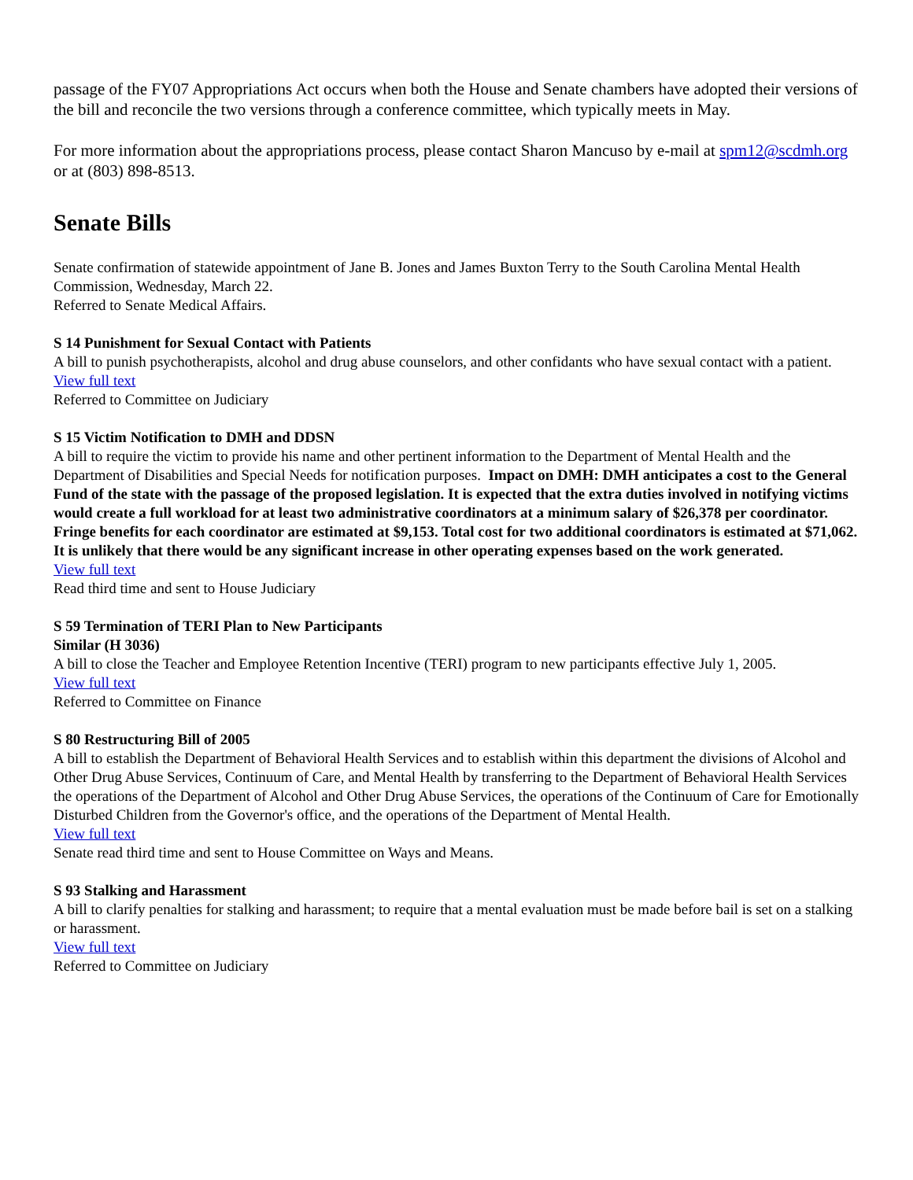passage of the FY07 Appropriations Act occurs when both the House and Senate chambers have adopted their versions of the bill and reconcile the two versions through a conference committee, which typically meets in May.
For more information about the appropriations process, please contact Sharon Mancuso by e-mail at spm12@scdmh.org or at (803) 898-8513.
Senate Bills
Senate confirmation of statewide appointment of Jane B. Jones and James Buxton Terry to the South Carolina Mental Health Commission, Wednesday, March 22.
Referred to Senate Medical Affairs.
S 14 Punishment for Sexual Contact with Patients
A bill to punish psychotherapists, alcohol and drug abuse counselors, and other confidants who have sexual contact with a patient.
View full text
Referred to Committee on Judiciary
S 15 Victim Notification to DMH and DDSN
A bill to require the victim to provide his name and other pertinent information to the Department of Mental Health and the Department of Disabilities and Special Needs for notification purposes. Impact on DMH: DMH anticipates a cost to the General Fund of the state with the passage of the proposed legislation. It is expected that the extra duties involved in notifying victims would create a full workload for at least two administrative coordinators at a minimum salary of $26,378 per coordinator. Fringe benefits for each coordinator are estimated at $9,153. Total cost for two additional coordinators is estimated at $71,062. It is unlikely that there would be any significant increase in other operating expenses based on the work generated.
View full text
Read third time and sent to House Judiciary
S 59 Termination of TERI Plan to New Participants
Similar (H 3036)
A bill to close the Teacher and Employee Retention Incentive (TERI) program to new participants effective July 1, 2005.
View full text
Referred to Committee on Finance
S 80 Restructuring Bill of 2005
A bill to establish the Department of Behavioral Health Services and to establish within this department the divisions of Alcohol and Other Drug Abuse Services, Continuum of Care, and Mental Health by transferring to the Department of Behavioral Health Services the operations of the Department of Alcohol and Other Drug Abuse Services, the operations of the Continuum of Care for Emotionally Disturbed Children from the Governor's office, and the operations of the Department of Mental Health.
View full text
Senate read third time and sent to House Committee on Ways and Means.
S 93 Stalking and Harassment
A bill to clarify penalties for stalking and harassment; to require that a mental evaluation must be made before bail is set on a stalking or harassment.
View full text
Referred to Committee on Judiciary